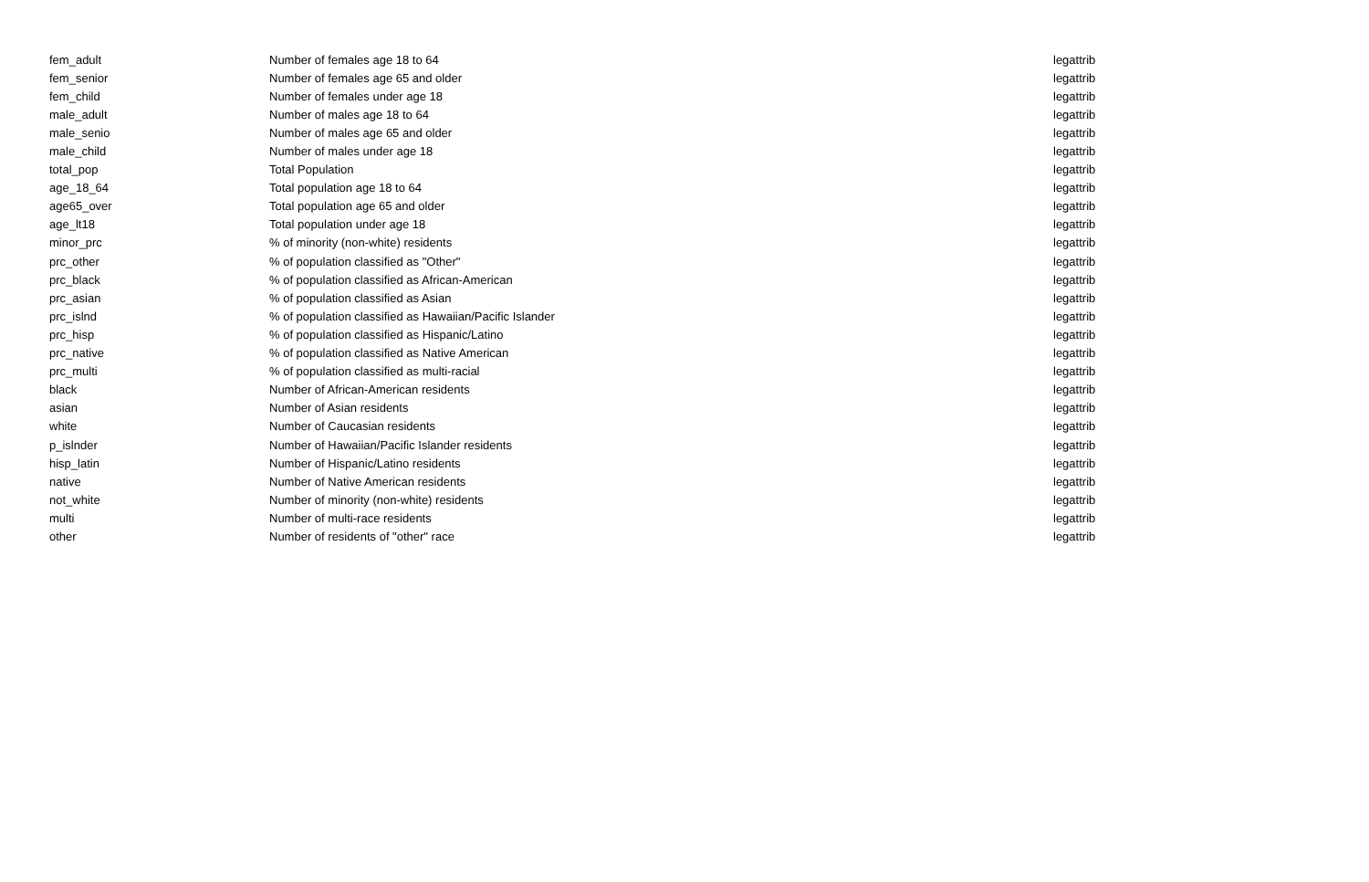| fem_adult | Number of females age 18 to 64 | legattrib |
| fem_senior | Number of females age 65 and older | legattrib |
| fem_child | Number of females under age 18 | legattrib |
| male_adult | Number of males age 18 to 64 | legattrib |
| male_senio | Number of males age 65 and older | legattrib |
| male_child | Number of males under age 18 | legattrib |
| total_pop | Total Population | legattrib |
| age_18_64 | Total population age 18 to 64 | legattrib |
| age65_over | Total population age 65 and older | legattrib |
| age_lt18 | Total population under age 18 | legattrib |
| minor_prc | % of minority (non-white) residents | legattrib |
| prc_other | % of population classified as "Other" | legattrib |
| prc_black | % of population classified as African-American | legattrib |
| prc_asian | % of population classified as Asian | legattrib |
| prc_islnd | % of population classified as Hawaiian/Pacific Islander | legattrib |
| prc_hisp | % of population classified as Hispanic/Latino | legattrib |
| prc_native | % of population classified as Native American | legattrib |
| prc_multi | % of population classified as multi-racial | legattrib |
| black | Number of African-American residents | legattrib |
| asian | Number of Asian residents | legattrib |
| white | Number of Caucasian residents | legattrib |
| p_islnder | Number of Hawaiian/Pacific Islander residents | legattrib |
| hisp_latin | Number of Hispanic/Latino residents | legattrib |
| native | Number of Native American residents | legattrib |
| not_white | Number of minority (non-white) residents | legattrib |
| multi | Number of multi-race residents | legattrib |
| other | Number of residents of "other" race | legattrib |